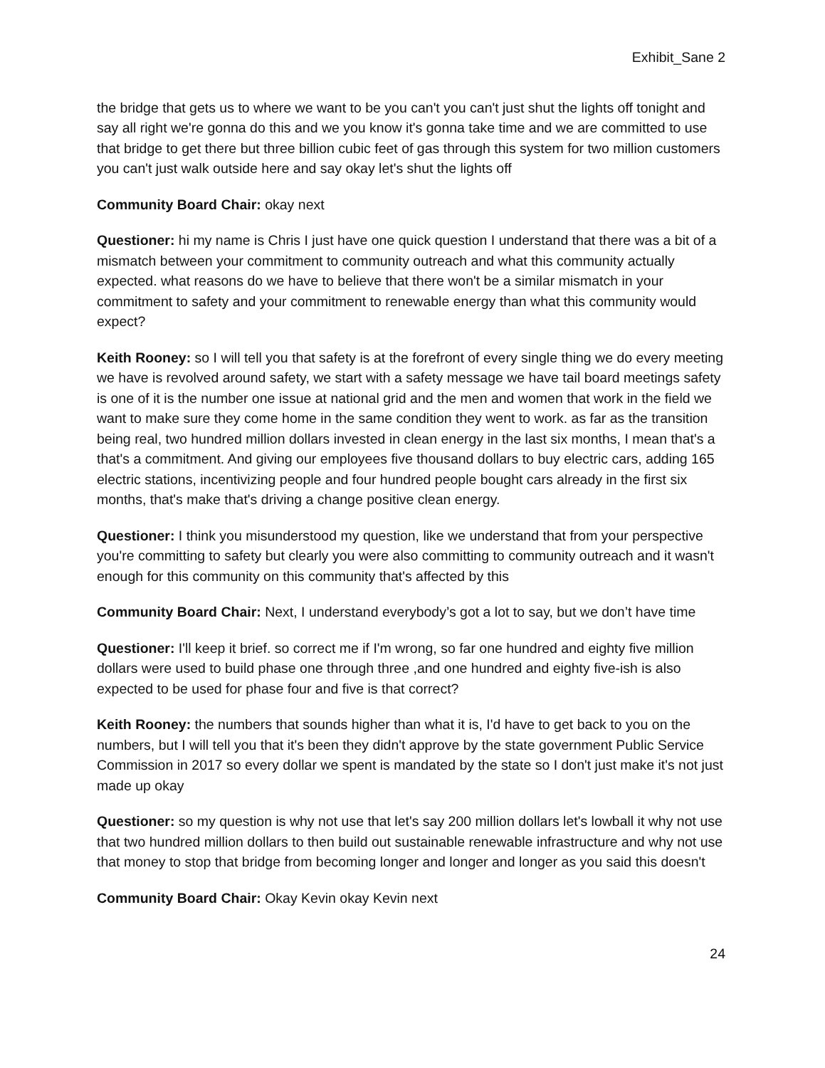Exhibit_Sane 2
the bridge that gets us to where we want to be you can't you can't just shut the lights off tonight and say all right we're gonna do this and we you know it's gonna take time and we are committed to use that bridge to get there but three billion cubic feet of gas through this system for two million customers you can't just walk outside here and say okay let's shut the lights off
Community Board Chair: okay next
Questioner: hi my name is Chris I just have one quick question I understand that there was a bit of a mismatch between your commitment to community outreach and what this community actually expected. what reasons do we have to believe that there won't be a similar mismatch in your commitment to safety and your commitment to renewable energy than what this community would expect?
Keith Rooney: so I will tell you that safety is at the forefront of every single thing we do every meeting we have is revolved around safety, we start with a safety message we have tail board meetings safety is one of it is the number one issue at national grid and the men and women that work in the field we want to make sure they come home in the same condition they went to work. as far as the transition being real, two hundred million dollars invested in clean energy in the last six months, I mean that's a that's a commitment. And giving our employees five thousand dollars to buy electric cars, adding 165 electric stations, incentivizing people and four hundred people bought cars already in the first six months, that's make that's driving a change positive clean energy.
Questioner: I think you misunderstood my question, like we understand that from your perspective you're committing to safety but clearly you were also committing to community outreach and it wasn't enough for this community on this community that's affected by this
Community Board Chair: Next, I understand everybody’s got a lot to say, but we don’t have time
Questioner: I'll keep it brief. so correct me if I'm wrong, so far one hundred and eighty five million dollars were used to build phase one through three ,and one hundred and eighty five-ish is also expected to be used for phase four and five is that correct?
Keith Rooney: the numbers that sounds higher than what it is, I'd have to get back to you on the numbers, but I will tell you that it's been they didn't approve by the state government Public Service Commission in 2017 so every dollar we spent is mandated by the state so I don't just make it's not just made up okay
Questioner: so my question is why not use that let's say 200 million dollars let's lowball it why not use that two hundred million dollars to then build out sustainable renewable infrastructure and why not use that money to stop that bridge from becoming longer and longer and longer as you said this doesn't
Community Board Chair: Okay Kevin okay Kevin next
24